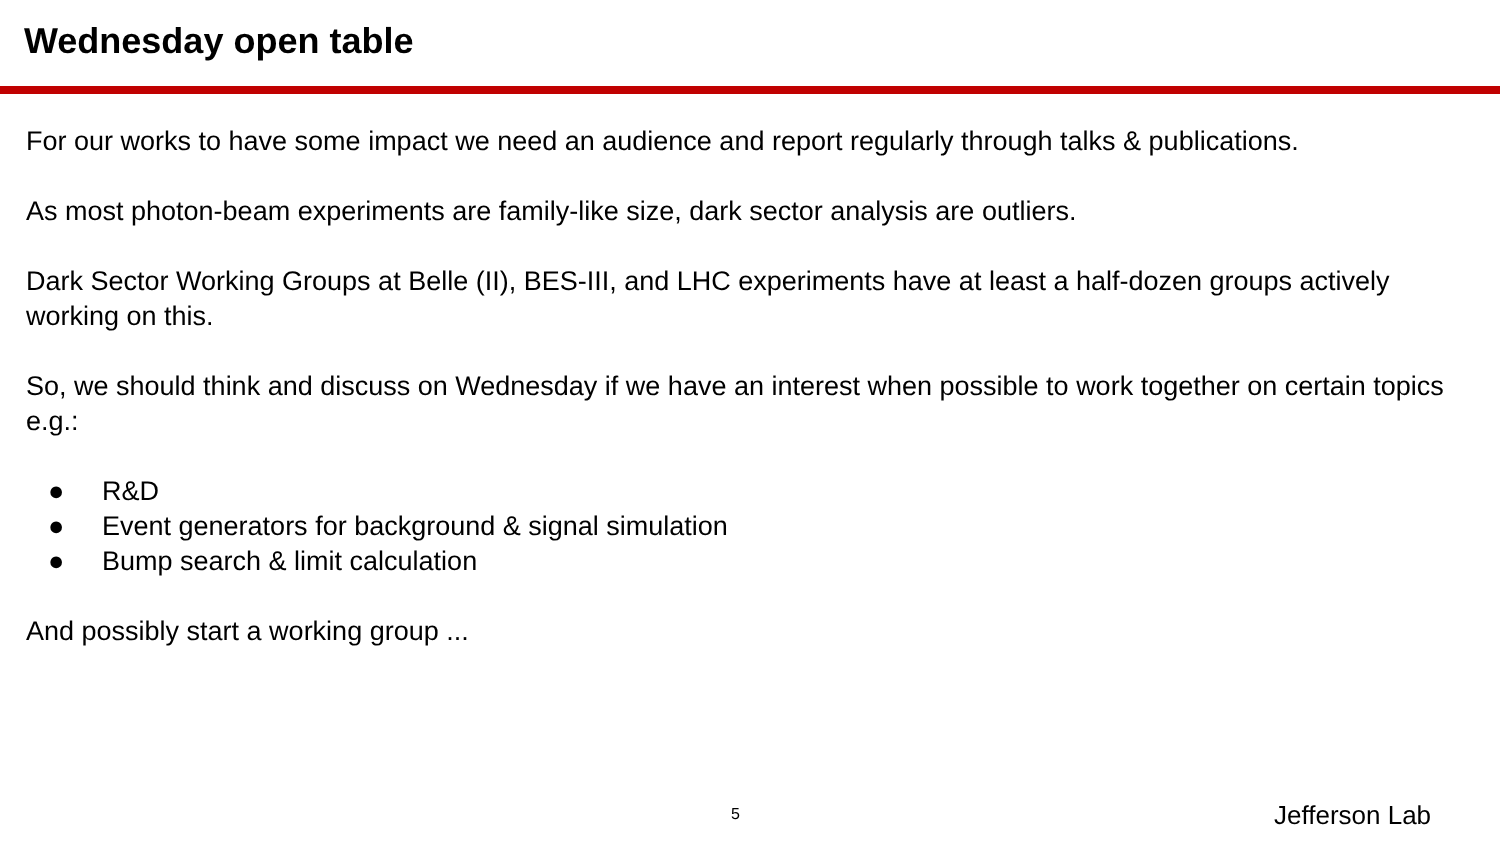Wednesday open table
For our works to have some impact we need an audience and report regularly through talks & publications.
As most photon-beam experiments are family-like size, dark sector analysis are outliers.
Dark Sector Working Groups at Belle (II), BES-III, and LHC experiments have at least a half-dozen groups actively working on this.
So, we should think and discuss on Wednesday if we have an interest when possible to work together on certain topics e.g.:
● R&D
● Event generators for background & signal simulation
● Bump search & limit calculation
And possibly start a working group ...
5 Jefferson Lab